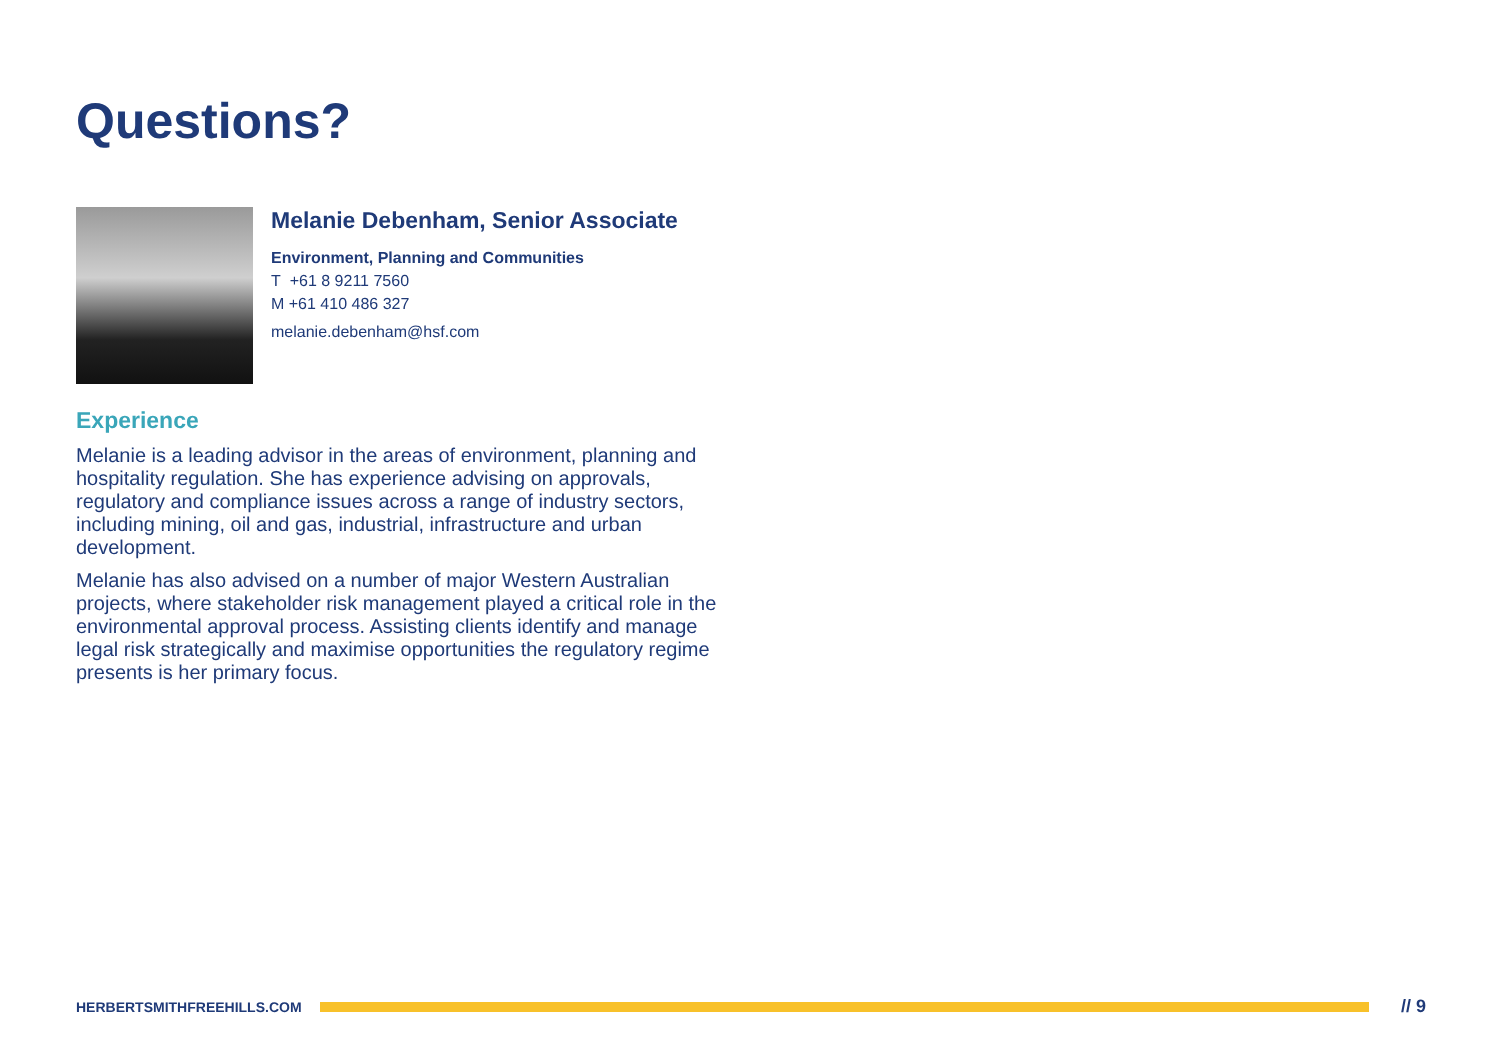Questions?
Melanie Debenham, Senior Associate
Environment, Planning and Communities
T +61 8 9211 7560
M +61 410 486 327
melanie.debenham@hsf.com
Experience
Melanie is a leading advisor in the areas of environment, planning and hospitality regulation. She has experience advising on approvals, regulatory and compliance issues across a range of industry sectors, including mining, oil and gas, industrial, infrastructure and urban development.
Melanie has also advised on a number of major Western Australian projects, where stakeholder risk management played a critical role in the environmental approval process. Assisting clients identify and manage legal risk strategically and maximise opportunities the regulatory regime presents is her primary focus.
HERBERTSMITHFREEHILLS.COM
// 9